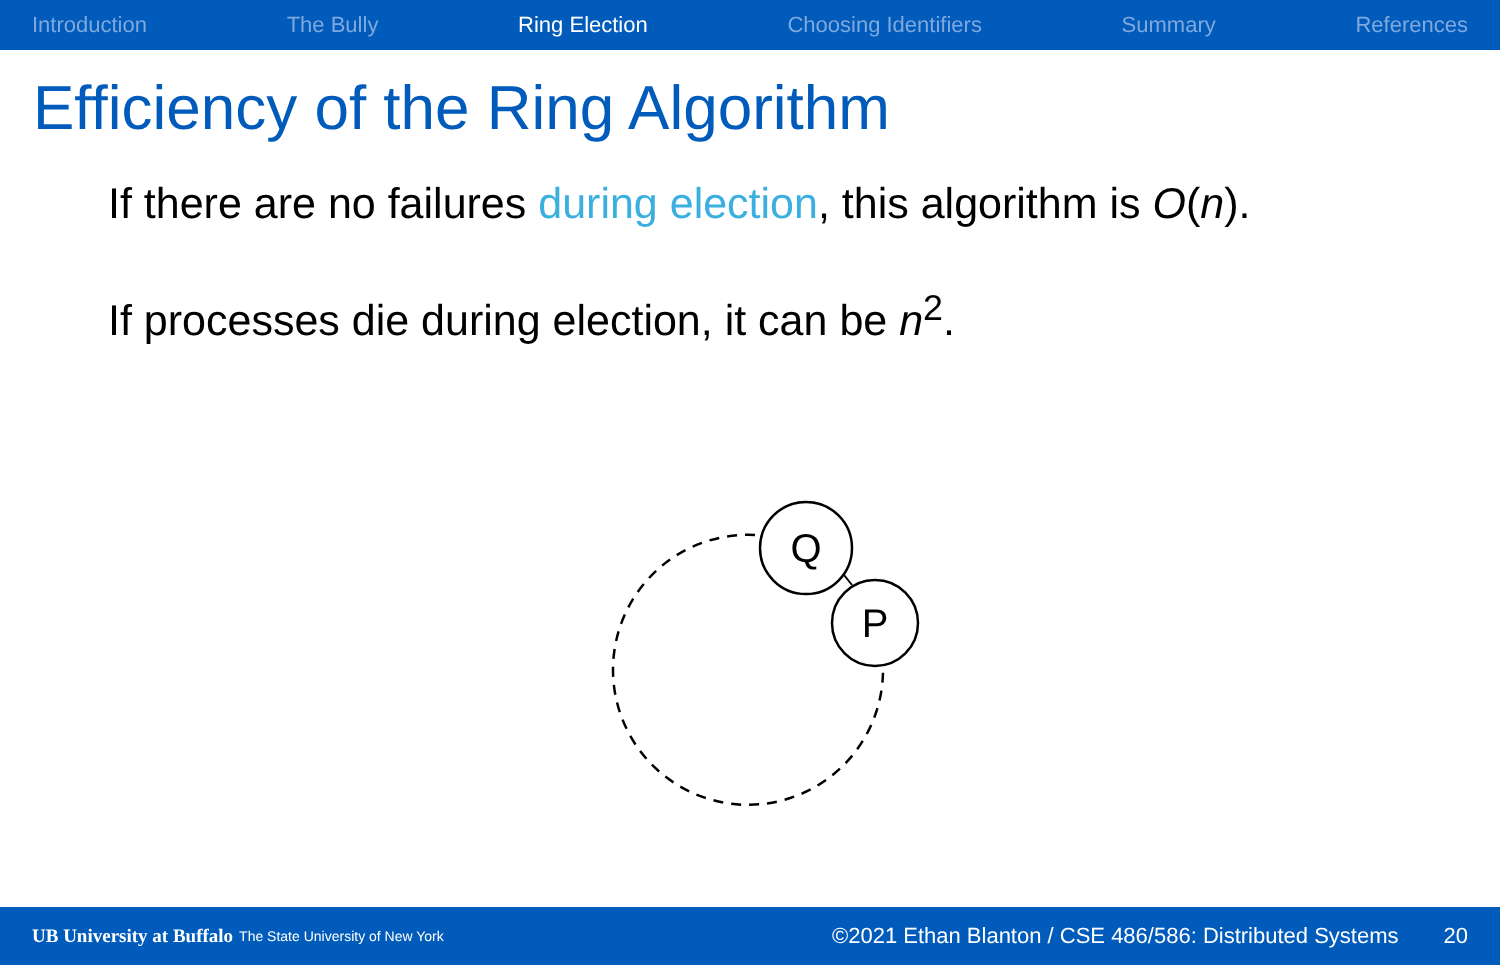Introduction The Bully Ring Election Choosing Identifiers Summary References
Efficiency of the Ring Algorithm
If there are no failures during election, this algorithm is O(n).
If processes die during election, it can be n<sup>2</sup>.
Q
P
UB University at Buffalo The State University of New York ©2021 Ethan Blanton / CSE 486/586: Distributed Systems 20